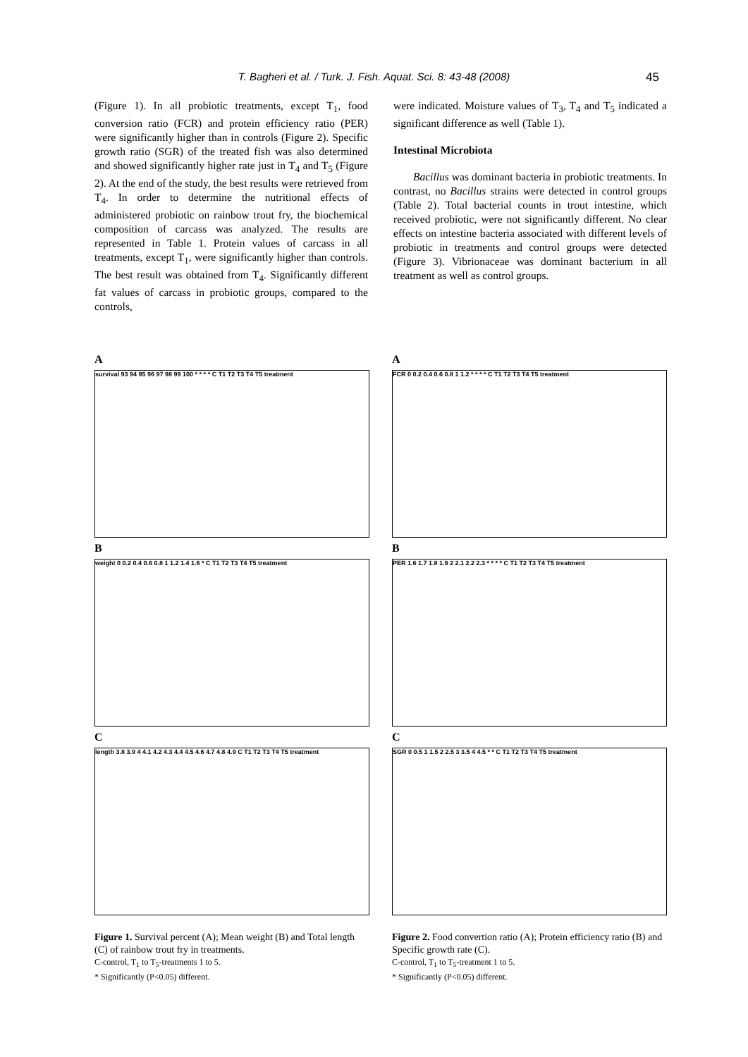T. Bagheri et al. / Turk. J. Fish. Aquat. Sci. 8: 43-48 (2008) 45
(Figure 1). In all probiotic treatments, except T<sub>1</sub>, food conversion ratio (FCR) and protein efficiency ratio (PER) were significantly higher than in controls (Figure 2). Specific growth ratio (SGR) of the treated fish was also determined and showed significantly higher rate just in T<sub>4</sub> and T<sub>5</sub> (Figure 2). At the end of the study, the best results were retrieved from T<sub>4</sub>. In order to determine the nutritional effects of administered probiotic on rainbow trout fry, the biochemical composition of carcass was analyzed. The results are represented in Table 1. Protein values of carcass in all treatments, except T<sub>1</sub>, were significantly higher than controls. The best result was obtained from T<sub>4</sub>. Significantly different fat values of carcass in probiotic groups, compared to the controls,
were indicated. Moisture values of T<sub>3</sub>, T<sub>4</sub> and T<sub>5</sub> indicated a significant difference as well (Table 1).
Intestinal Microbiota
Bacillus was dominant bacteria in probiotic treatments. In contrast, no Bacillus strains were detected in control groups (Table 2). Total bacterial counts in trout intestine, which received probiotic, were not significantly different. No clear effects on intestine bacteria associated with different levels of probiotic in treatments and control groups were detected (Figure 3). Vibrionaceae was dominant bacterium in all treatment as well as control groups.
A
survival 93 94 95 96 97 98 99 100 * * * * C T1 T2 T3 T4 T5 treatment
B
weight 0 0.2 0.4 0.6 0.8 1 1.2 1.4 1.6 * C T1 T2 T3 T4 T5 treatment
C
length 3.8 3.9 4 4.1 4.2 4.3 4.4 4.5 4.6 4.7 4.8 4.9 C T1 T2 T3 T4 T5 treatment
Figure 1. Survival percent (A); Mean weight (B) and Total length (C) of rainbow trout fry in treatments.
C-control, T<sub>1</sub> to T<sub>5</sub>-treatments 1 to 5.
* Significantly (P<0.05) different.
A
FCR 0 0.2 0.4 0.6 0.8 1 1.2 * * * * C T1 T2 T3 T4 T5 treatment
B
PER 1.6 1.7 1.8 1.9 2 2.1 2.2 2.3 * * * * C T1 T2 T3 T4 T5 treatment
C
SGR 0 0.5 1 1.5 2 2.5 3 3.5 4 4.5 * * C T1 T2 T3 T4 T5 treatment
Figure 2. Food convertion ratio (A); Protein efficiency ratio (B) and Specific growth rate (C).
C-control, T<sub>1</sub> to T<sub>5</sub>-treatment 1 to 5.
* Significantly (P<0.05) different.